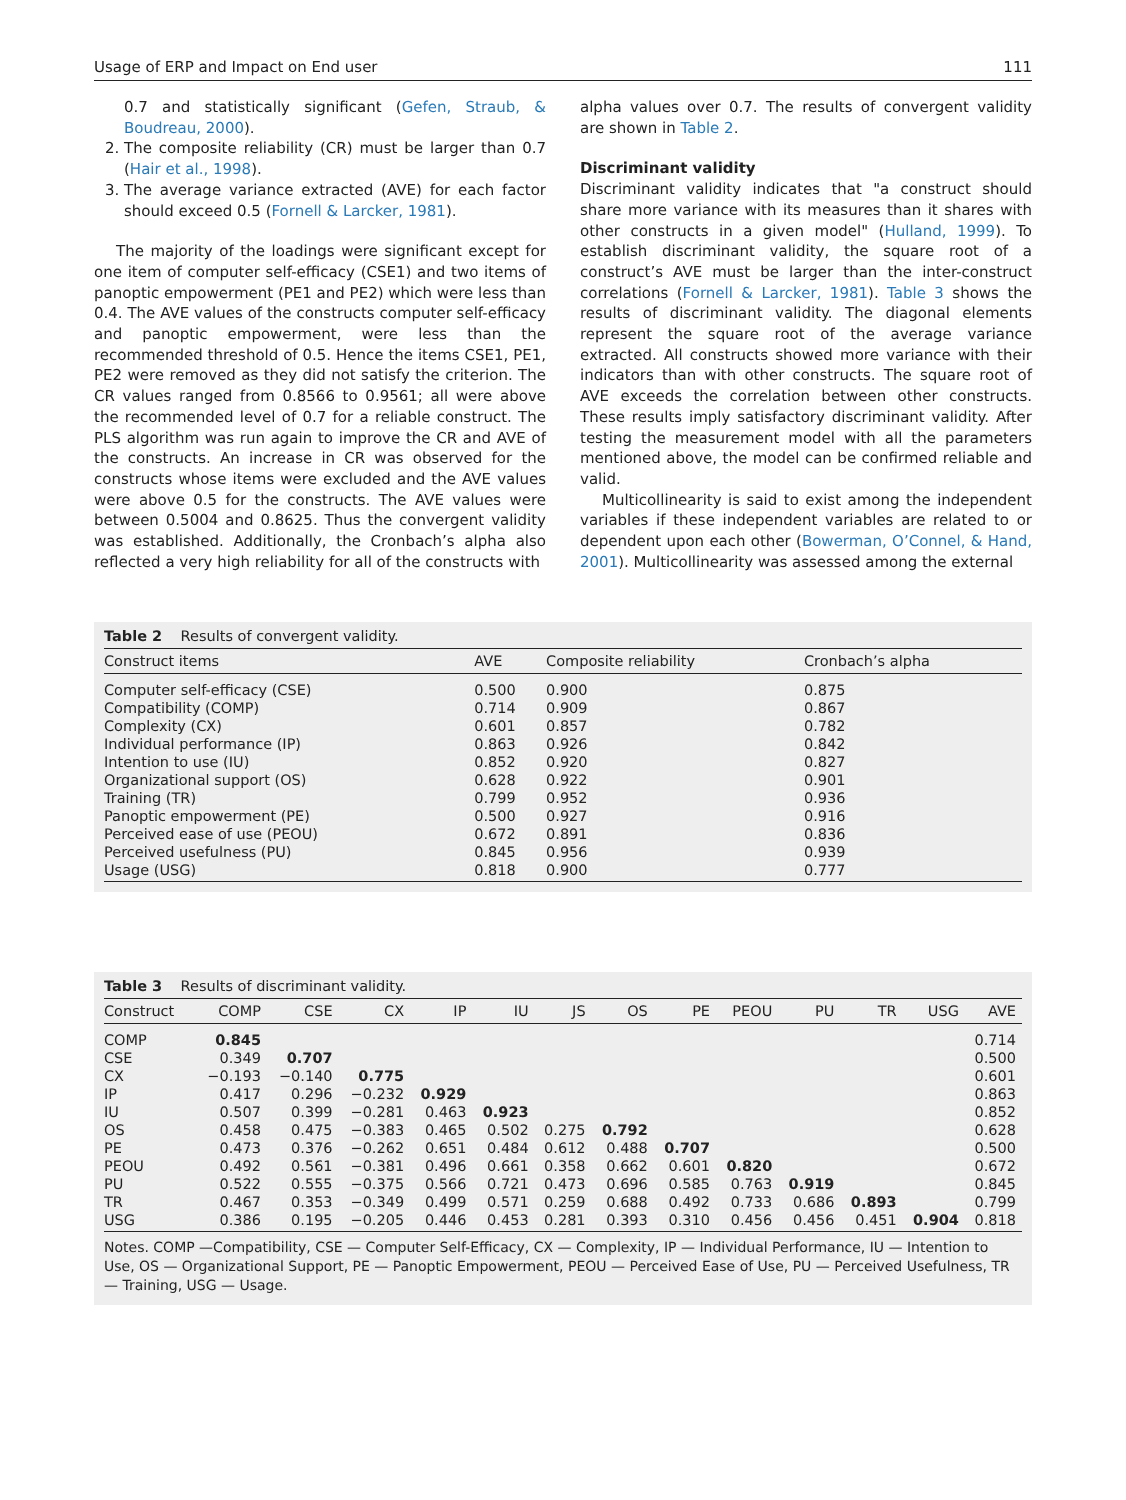Usage of ERP and Impact on End user 111
0.7 and statistically significant (Gefen, Straub, & Boudreau, 2000).
2. The composite reliability (CR) must be larger than 0.7 (Hair et al., 1998).
3. The average variance extracted (AVE) for each factor should exceed 0.5 (Fornell & Larcker, 1981).
The majority of the loadings were significant except for one item of computer self-efficacy (CSE1) and two items of panoptic empowerment (PE1 and PE2) which were less than 0.4. The AVE values of the constructs computer self-efficacy and panoptic empowerment, were less than the recommended threshold of 0.5. Hence the items CSE1, PE1, PE2 were removed as they did not satisfy the criterion. The CR values ranged from 0.8566 to 0.9561; all were above the recommended level of 0.7 for a reliable construct. The PLS algorithm was run again to improve the CR and AVE of the constructs. An increase in CR was observed for the constructs whose items were excluded and the AVE values were above 0.5 for the constructs. The AVE values were between 0.5004 and 0.8625. Thus the convergent validity was established. Additionally, the Cronbach’s alpha also reflected a very high reliability for all of the constructs with
alpha values over 0.7. The results of convergent validity are shown in Table 2.
Discriminant validity
Discriminant validity indicates that "a construct should share more variance with its measures than it shares with other constructs in a given model" (Hulland, 1999). To establish discriminant validity, the square root of a construct’s AVE must be larger than the inter-construct correlations (Fornell & Larcker, 1981). Table 3 shows the results of discriminant validity. The diagonal elements represent the square root of the average variance extracted. All constructs showed more variance with their indicators than with other constructs. The square root of AVE exceeds the correlation between other constructs. These results imply satisfactory discriminant validity. After testing the measurement model with all the parameters mentioned above, the model can be confirmed reliable and valid.
Multicollinearity is said to exist among the independent variables if these independent variables are related to or dependent upon each other (Bowerman, O’Connel, & Hand, 2001). Multicollinearity was assessed among the external
Table 2 Results of convergent validity.
| Construct items | AVE | Composite reliability | Cronbach’s alpha |
| --- | --- | --- | --- |
| Computer self-efficacy (CSE) | 0.500 | 0.900 | 0.875 |
| Compatibility (COMP) | 0.714 | 0.909 | 0.867 |
| Complexity (CX) | 0.601 | 0.857 | 0.782 |
| Individual performance (IP) | 0.863 | 0.926 | 0.842 |
| Intention to use (IU) | 0.852 | 0.920 | 0.827 |
| Organizational support (OS) | 0.628 | 0.922 | 0.901 |
| Training (TR) | 0.799 | 0.952 | 0.936 |
| Panoptic empowerment (PE) | 0.500 | 0.927 | 0.916 |
| Perceived ease of use (PEOU) | 0.672 | 0.891 | 0.836 |
| Perceived usefulness (PU) | 0.845 | 0.956 | 0.939 |
| Usage (USG) | 0.818 | 0.900 | 0.777 |
Table 3 Results of discriminant validity.
| Construct | COMP | CSE | CX | IP | IU | JS | OS | PE | PEOU | PU | TR | USG | AVE |
| --- | --- | --- | --- | --- | --- | --- | --- | --- | --- | --- | --- | --- | --- |
| COMP | 0.845 | | | | | | | | | | | | 0.714 |
| CSE | 0.349 | 0.707 | | | | | | | | | | | 0.500 |
| CX | −0.193 | −0.140 | 0.775 | | | | | | | | | | 0.601 |
| IP | 0.417 | 0.296 | −0.232 | 0.929 | | | | | | | | | 0.863 |
| IU | 0.507 | 0.399 | −0.281 | 0.463 | 0.923 | | | | | | | | 0.852 |
| OS | 0.458 | 0.475 | −0.383 | 0.465 | 0.502 | 0.275 | 0.792 | | | | | | 0.628 |
| PE | 0.473 | 0.376 | −0.262 | 0.651 | 0.484 | 0.612 | 0.488 | 0.707 | | | | | 0.500 |
| PEOU | 0.492 | 0.561 | −0.381 | 0.496 | 0.661 | 0.358 | 0.662 | 0.601 | 0.820 | | | | 0.672 |
| PU | 0.522 | 0.555 | −0.375 | 0.566 | 0.721 | 0.473 | 0.696 | 0.585 | 0.763 | 0.919 | | | 0.845 |
| TR | 0.467 | 0.353 | −0.349 | 0.499 | 0.571 | 0.259 | 0.688 | 0.492 | 0.733 | 0.686 | 0.893 | | 0.799 |
| USG | 0.386 | 0.195 | −0.205 | 0.446 | 0.453 | 0.281 | 0.393 | 0.310 | 0.456 | 0.456 | 0.451 | 0.904 | 0.818 |
Notes. COMP —Compatibility, CSE — Computer Self-Efficacy, CX — Complexity, IP — Individual Performance, IU — Intention to Use, OS — Organizational Support, PE — Panoptic Empowerment, PEOU — Perceived Ease of Use, PU — Perceived Usefulness, TR — Training, USG — Usage.